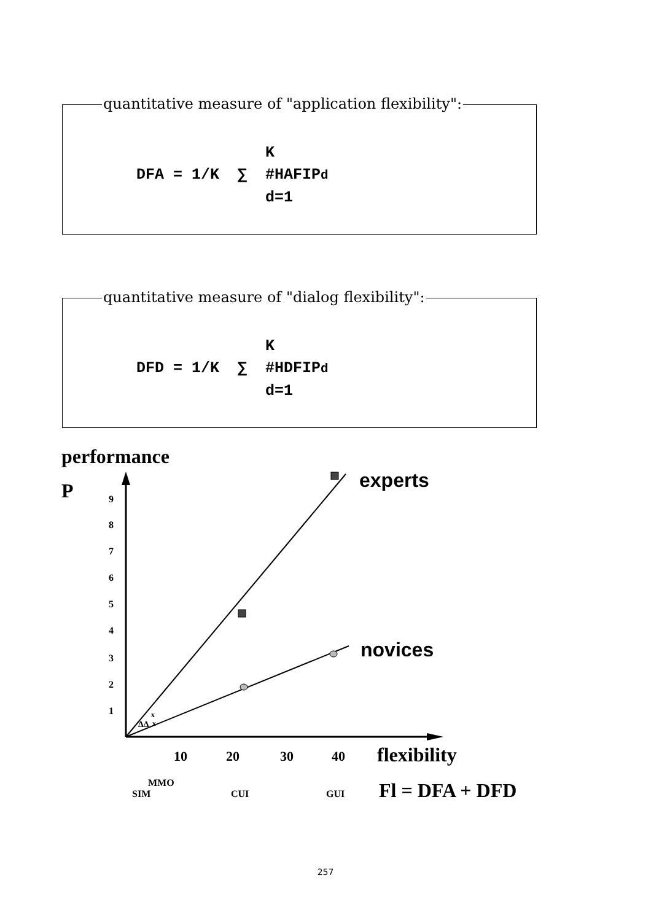quantitative measure of "application flexibility":
K DFA = 1/K ∑ #HAFIPd d=1
quantitative measure of "dialog flexibility":
K DFD = 1/K ∑ #HDFIPd d=1
performance
P
9
8
7
6
5
4
3
2
1
experts
novices
ΔΔ
x
x
10
20
30
40
flexibility
MMO
SIM
CUI
GUI
Fl = DFA + DFD
257